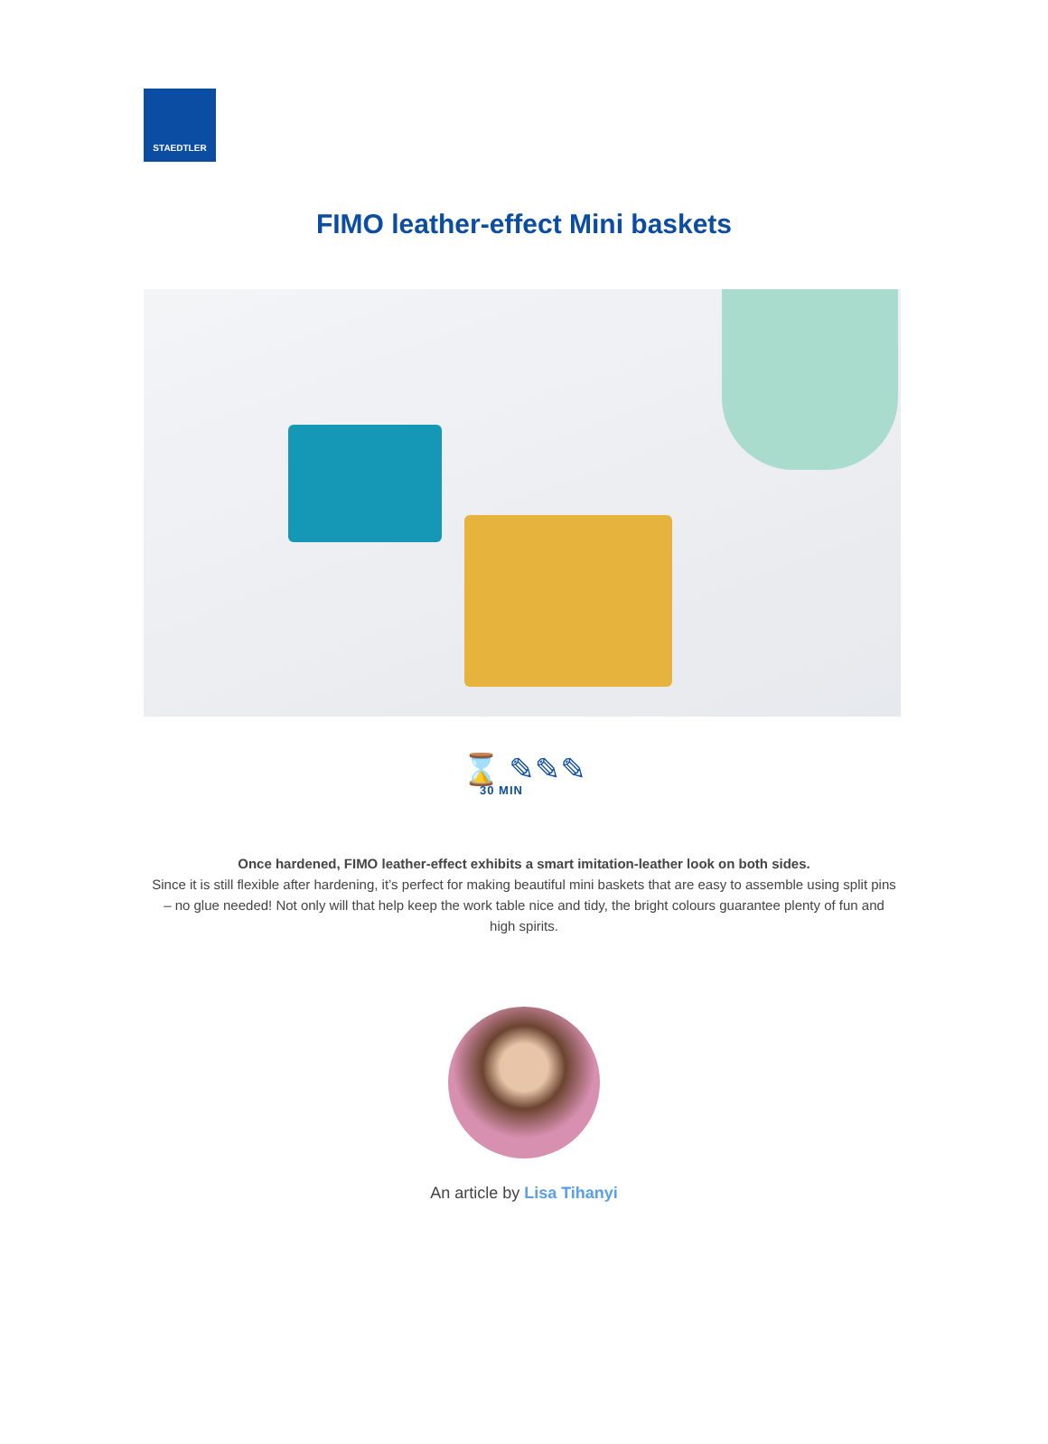STAEDTLER
FIMO leather-effect Mini baskets
⌛ ✎✎✎
30 MIN
Once hardened, FIMO leather-effect exhibits a smart imitation-leather look on both sides.
Since it is still flexible after hardening, it’s perfect for making beautiful mini baskets that are easy to assemble using split pins – no glue needed! Not only will that help keep the work table nice and tidy, the bright colours guarantee plenty of fun and high spirits.
An article by Lisa Tihanyi